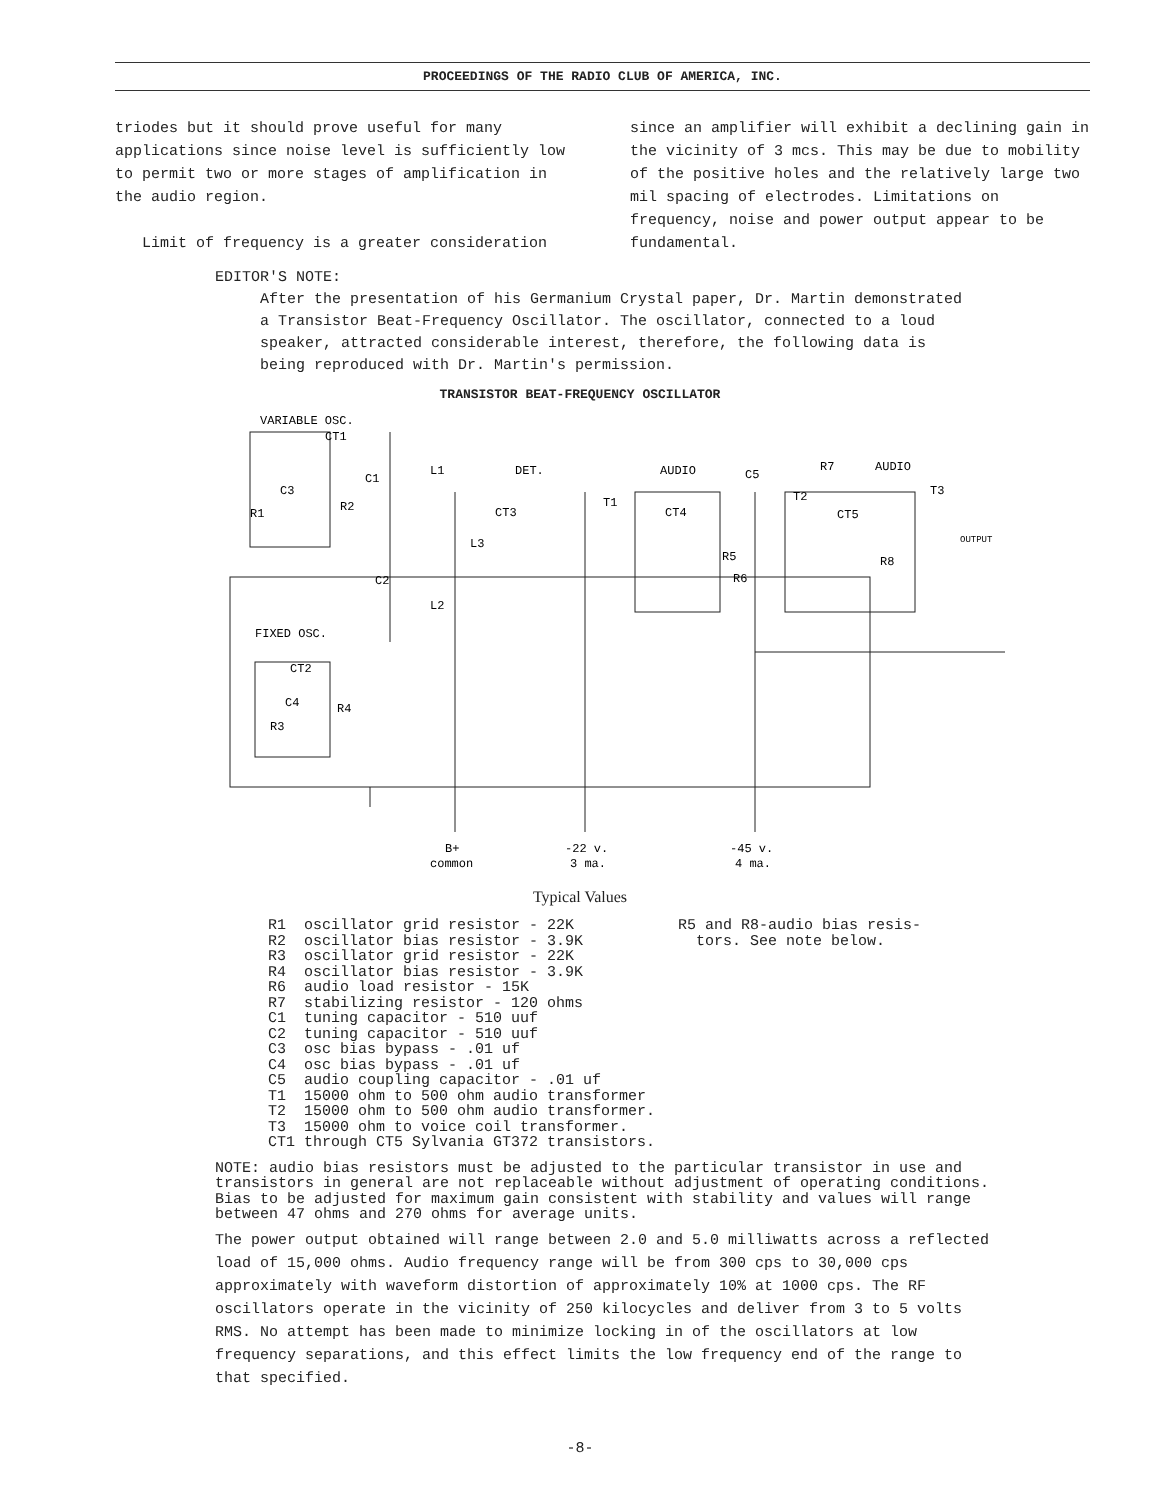PROCEEDINGS OF THE RADIO CLUB OF AMERICA, INC.
triodes but it should prove useful for many applications since noise level is sufficiently low to permit two or more stages of amplification in the audio region.
Limit of frequency is a greater consideration
since an amplifier will exhibit a declining gain in the vicinity of 3 mcs. This may be due to mobility of the positive holes and the relatively large two mil spacing of electrodes. Limitations on frequency, noise and power output appear to be fundamental.
EDITOR'S NOTE:
After the presentation of his Germanium Crystal paper, Dr. Martin demonstrated a Transistor Beat-Frequency Oscillator. The oscillator, connected to a loud speaker, attracted considerable interest, therefore, the following data is being reproduced with Dr. Martin's permission.
TRANSISTOR BEAT-FREQUENCY OSCILLATOR
VARIABLE OSC.
CT1
C1
L1
C3
R1
R2
DET.
CT3
L3
T1
AUDIO
C5
CT4
R5
R6
R7
AUDIO
T2
CT5
T3
R8
OUTPUT
C2
L2
FIXED OSC.
CT2
C4
R4
R3
B+
common
-22 v.
3 ma.
-45 v.
4 ma.
Typical Values
R1 oscillator grid resistor - 22K
R2 oscillator bias resistor - 3.9K
R3 oscillator grid resistor - 22K
R4 oscillator bias resistor - 3.9K
R6 audio load resistor - 15K
R7 stabilizing resistor - 120 ohms
C1 tuning capacitor - 510 uuf
C2 tuning capacitor - 510 uuf
C3 osc bias bypass - .01 uf
C4 osc bias bypass - .01 uf
C5 audio coupling capacitor - .01 uf
T1 15000 ohm to 500 ohm audio transformer
T2 15000 ohm to 500 ohm audio transformer.
T3 15000 ohm to voice coil transformer.
CT1 through CT5 Sylvania GT372 transistors.
R5 and R8-audio bias resis-
tors. See note below.
NOTE: audio bias resistors must be adjusted to the particular transistor in use and transistors in general are not replaceable without adjustment of operating conditions. Bias to be adjusted for maximum gain consistent with stability and values will range between 47 ohms and 270 ohms for average units.
The power output obtained will range between 2.0 and 5.0 milliwatts across a reflected load of 15,000 ohms. Audio frequency range will be from 300 cps to 30,000 cps approximately with waveform distortion of approximately 10% at 1000 cps. The RF oscillators operate in the vicinity of 250 kilocycles and deliver from 3 to 5 volts RMS. No attempt has been made to minimize locking in of the oscillators at low frequency separations, and this effect limits the low frequency end of the range to that specified.
-8-